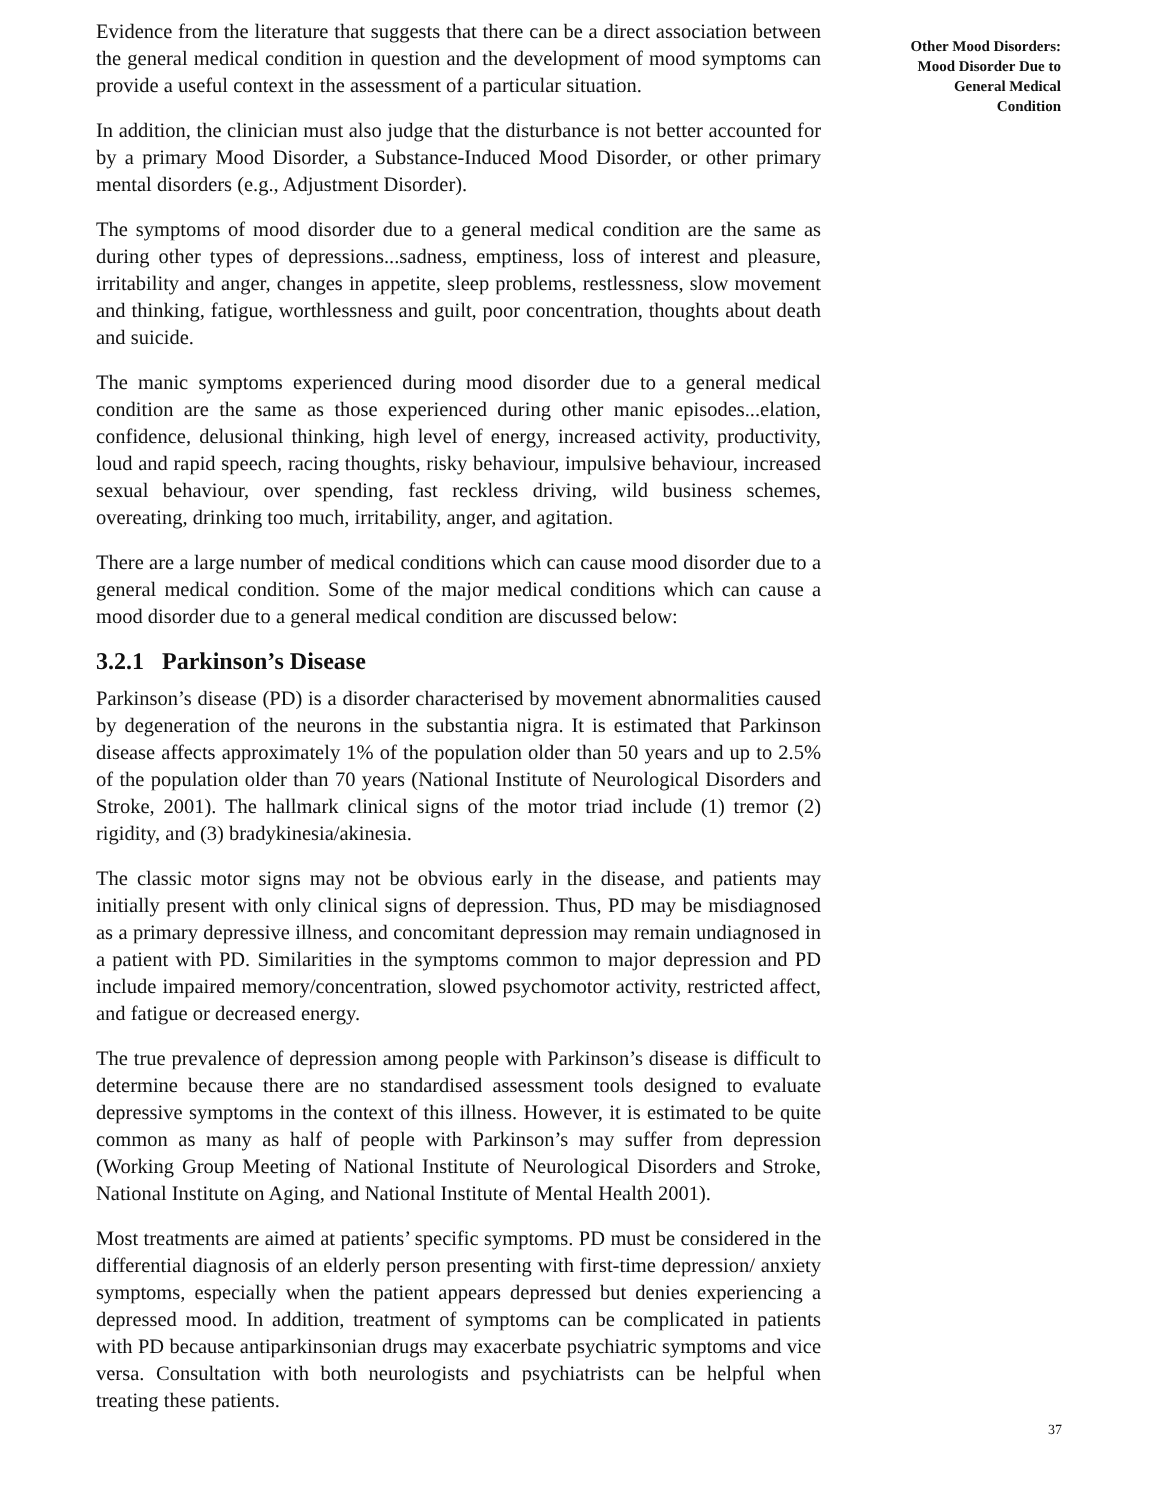Evidence from the literature that suggests that there can be a direct association between the general medical condition in question and the development of mood symptoms can provide a useful context in the assessment of a particular situation.
In addition, the clinician must also judge that the disturbance is not better accounted for by a primary Mood Disorder, a Substance-Induced Mood Disorder, or other primary mental disorders (e.g., Adjustment Disorder).
The symptoms of mood disorder due to a general medical condition are the same as during other types of depressions...sadness, emptiness, loss of interest and pleasure, irritability and anger, changes in appetite, sleep problems, restlessness, slow movement and thinking, fatigue, worthlessness and guilt, poor concentration, thoughts about death and suicide.
The manic symptoms experienced during mood disorder due to a general medical condition are the same as those experienced during other manic episodes...elation, confidence, delusional thinking, high level of energy, increased activity, productivity, loud and rapid speech, racing thoughts, risky behaviour, impulsive behaviour, increased sexual behaviour, over spending, fast reckless driving, wild business schemes, overeating, drinking too much, irritability, anger, and agitation.
There are a large number of medical conditions which can cause mood disorder due to a general medical condition. Some of the major medical conditions which can cause a mood disorder due to a general medical condition are discussed below:
3.2.1 Parkinson’s Disease
Parkinson’s disease (PD) is a disorder characterised by movement abnormalities caused by degeneration of the neurons in the substantia nigra. It is estimated that Parkinson disease affects approximately 1% of the population older than 50 years and up to 2.5% of the population older than 70 years (National Institute of Neurological Disorders and Stroke, 2001). The hallmark clinical signs of the motor triad include (1) tremor (2) rigidity, and (3) bradykinesia/akinesia.
The classic motor signs may not be obvious early in the disease, and patients may initially present with only clinical signs of depression. Thus, PD may be misdiagnosed as a primary depressive illness, and concomitant depression may remain undiagnosed in a patient with PD. Similarities in the symptoms common to major depression and PD include impaired memory/concentration, slowed psychomotor activity, restricted affect, and fatigue or decreased energy.
The true prevalence of depression among people with Parkinson’s disease is difficult to determine because there are no standardised assessment tools designed to evaluate depressive symptoms in the context of this illness. However, it is estimated to be quite common as many as half of people with Parkinson’s may suffer from depression (Working Group Meeting of National Institute of Neurological Disorders and Stroke, National Institute on Aging, and National Institute of Mental Health 2001).
Most treatments are aimed at patients’ specific symptoms. PD must be considered in the differential diagnosis of an elderly person presenting with first-time depression/ anxiety symptoms, especially when the patient appears depressed but denies experiencing a depressed mood. In addition, treatment of symptoms can be complicated in patients with PD because antiparkinsonian drugs may exacerbate psychiatric symptoms and vice versa. Consultation with both neurologists and psychiatrists can be helpful when treating these patients.
Other Mood Disorders:
Mood Disorder Due to
General Medical
Condition
37